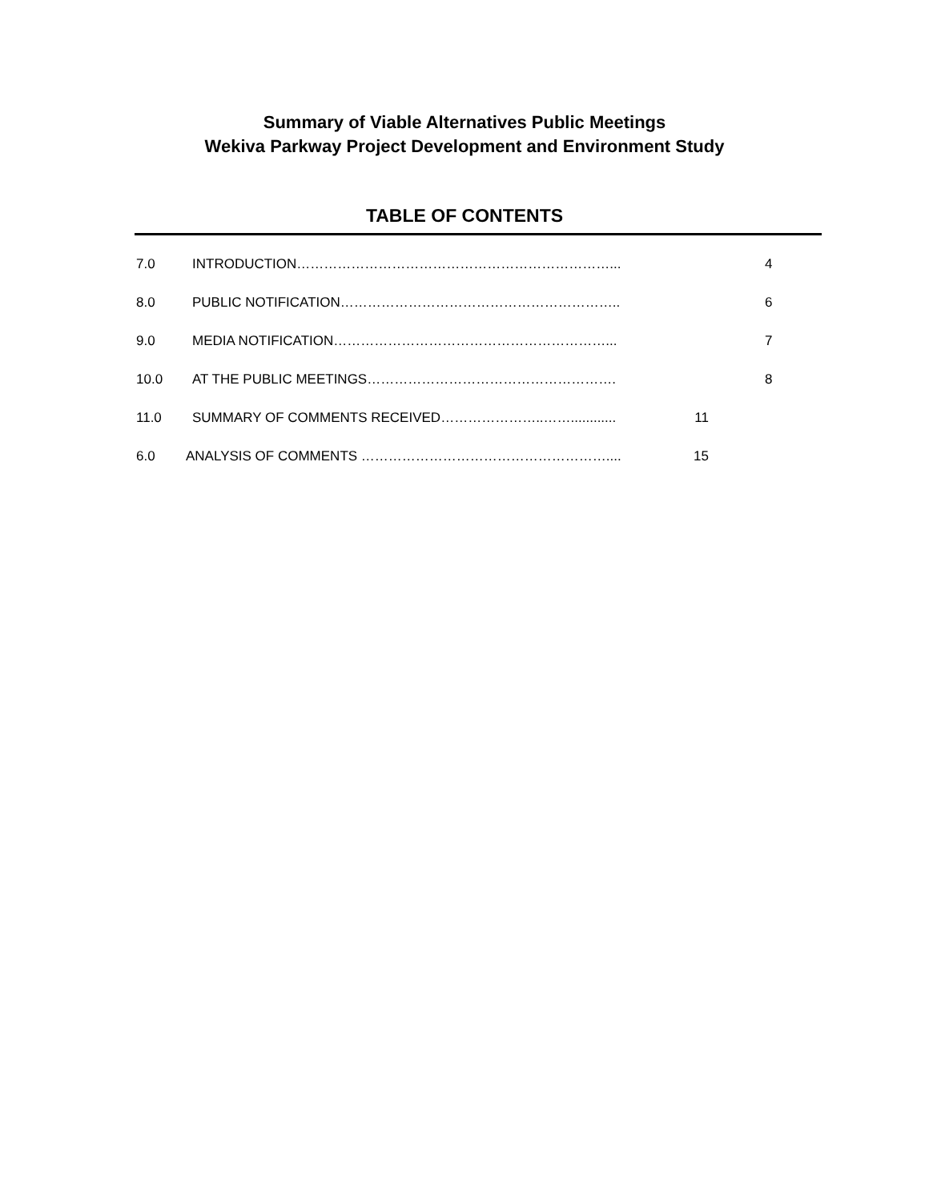Summary of Viable Alternatives Public Meetings
Wekiva Parkway Project Development and Environment Study
TABLE OF CONTENTS
7.0 INTRODUCTION……………………………………………………………... 4
8.0 PUBLIC NOTIFICATION…………………………………………………….. 6
9.0 MEDIA NOTIFICATION……………………………………………………... 7
10.0 AT THE PUBLIC MEETINGS………………………………………………. 8
11.0 SUMMARY OF COMMENTS RECEIVED…………………..……............ 11
6.0 ANALYSIS OF COMMENTS ……………………………………………….... 15